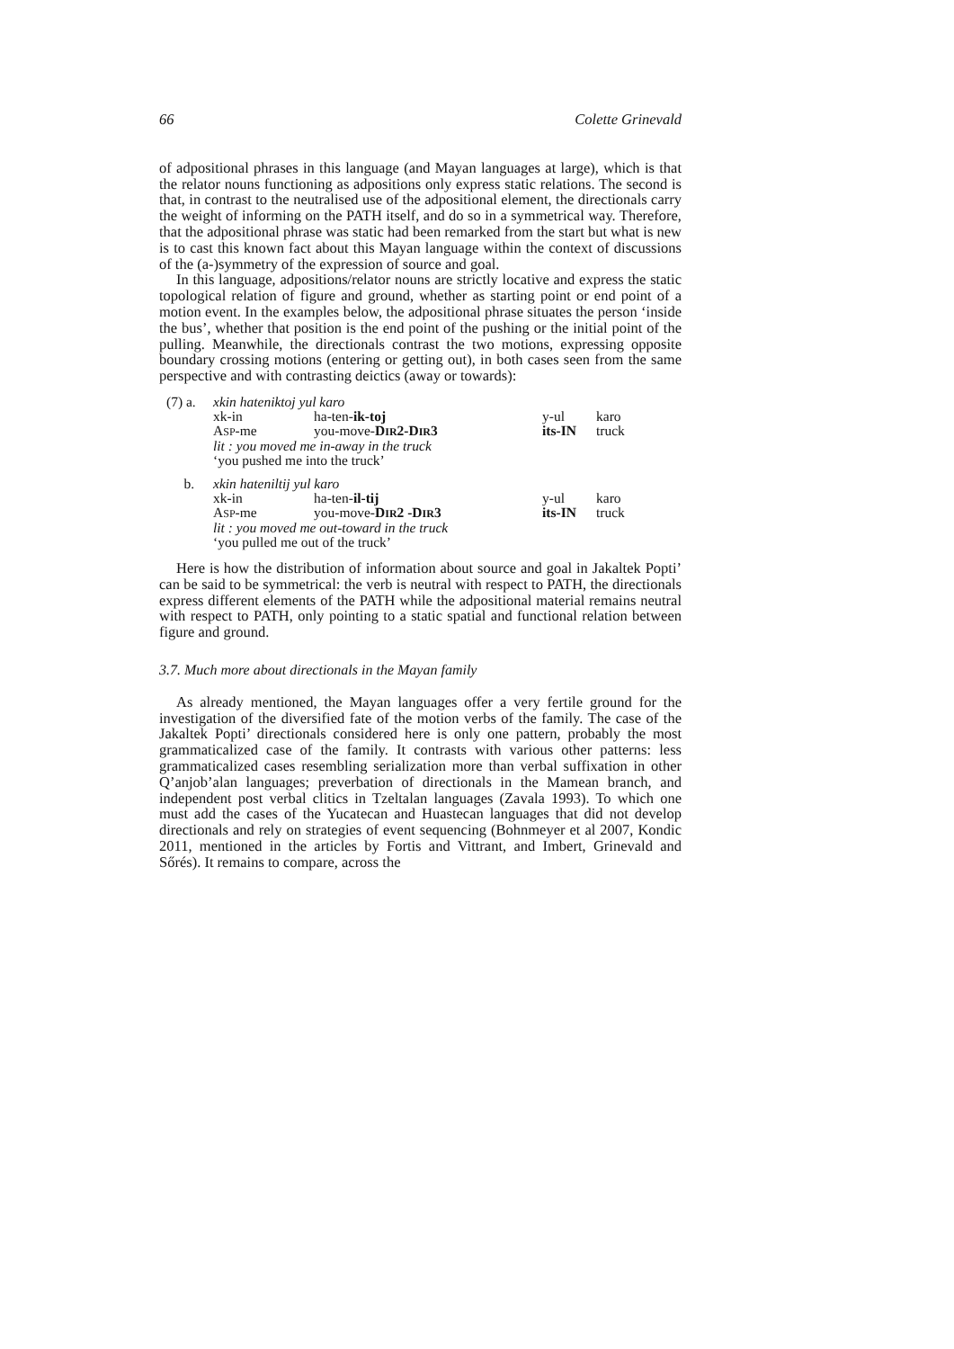66 Colette Grinevald
of adpositional phrases in this language (and Mayan languages at large), which is that the relator nouns functioning as adpositions only express static relations. The second is that, in contrast to the neutralised use of the adpositional element, the directionals carry the weight of informing on the PATH itself, and do so in a symmetrical way. Therefore, that the adpositional phrase was static had been remarked from the start but what is new is to cast this known fact about this Mayan language within the context of discussions of the (a-)symmetry of the expression of source and goal.
In this language, adpositions/relator nouns are strictly locative and express the static topological relation of figure and ground, whether as starting point or end point of a motion event. In the examples below, the adpositional phrase situates the person ‘inside the bus’, whether that position is the end point of the pushing or the initial point of the pulling. Meanwhile, the directionals contrast the two motions, expressing opposite boundary crossing motions (entering or getting out), in both cases seen from the same perspective and with contrasting deictics (away or towards):
| (7) a. | xkin hateniktoj yul karo | | | |
| | xk-in | ha-ten- ik-toj | y-ul | karo |
| | A SP -me | you-move- D IR 2-D IR 3 | its-IN | truck |
| | lit : you moved me in-away in the truck | | | |
| | ‘you pushed me into the truck’ | | | |
| b. | xkin hateniltij yul karo | | | |
| | xk-in | ha-ten- il-tij | y-ul | karo |
| | A SP -me | you-move- D IR 2 -D IR 3 | its-IN | truck |
| | lit : you moved me out-toward in the truck | | | |
| | ‘you pulled me out of the truck’ | | | |
Here is how the distribution of information about source and goal in Jakaltek Popti’ can be said to be symmetrical: the verb is neutral with respect to PATH, the directionals express different elements of the PATH while the adpositional material remains neutral with respect to PATH, only pointing to a static spatial and functional relation between figure and ground.
3.7. Much more about directionals in the Mayan family
As already mentioned, the Mayan languages offer a very fertile ground for the investigation of the diversified fate of the motion verbs of the family. The case of the Jakaltek Popti’ directionals considered here is only one pattern, probably the most grammaticalized case of the family. It contrasts with various other patterns: less grammaticalized cases resembling serialization more than verbal suffixation in other Q’anjob’alan languages; preverbation of directionals in the Mamean branch, and independent post verbal clitics in Tzeltalan languages (Zavala 1993). To which one must add the cases of the Yucatecan and Huastecan languages that did not develop directionals and rely on strategies of event sequencing (Bohnmeyer et al 2007, Kondic 2011, mentioned in the articles by Fortis and Vittrant, and Imbert, Grinevald and Sőrés). It remains to compare, across the